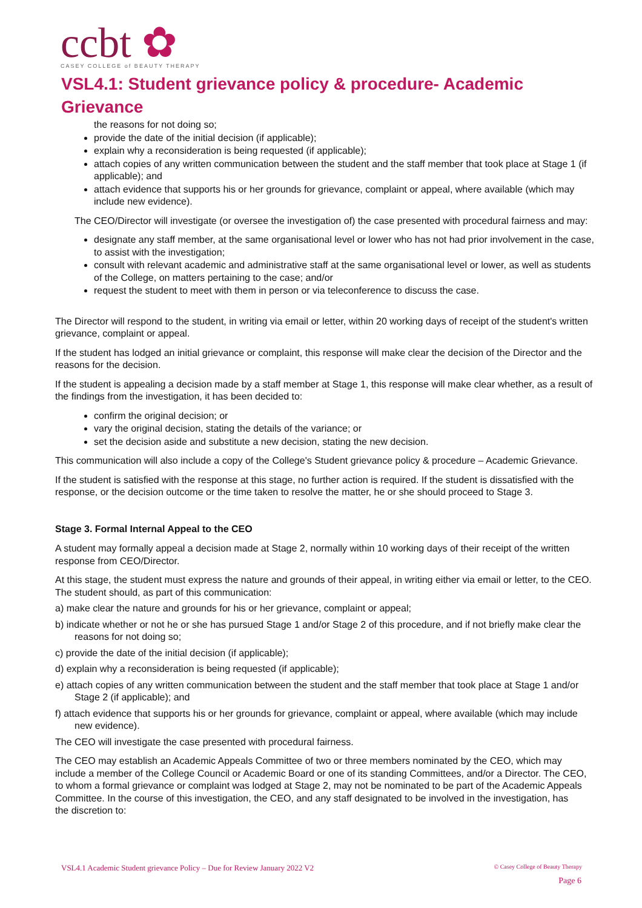ccbt ✿
CASEY COLLEGE of BEAUTY THERAPY
VSL4.1: Student grievance policy & procedure- Academic Grievance
the reasons for not doing so;
provide the date of the initial decision (if applicable);
explain why a reconsideration is being requested (if applicable);
attach copies of any written communication between the student and the staff member that took place at Stage 1 (if applicable); and
attach evidence that supports his or her grounds for grievance, complaint or appeal, where available (which may include new evidence).
The CEO/Director will investigate (or oversee the investigation of) the case presented with procedural fairness and may:
designate any staff member, at the same organisational level or lower who has not had prior involvement in the case, to assist with the investigation;
consult with relevant academic and administrative staff at the same organisational level or lower, as well as students of the College, on matters pertaining to the case; and/or
request the student to meet with them in person or via teleconference to discuss the case.
The Director will respond to the student, in writing via email or letter, within 20 working days of receipt of the student's written grievance, complaint or appeal.
If the student has lodged an initial grievance or complaint, this response will make clear the decision of the Director and the reasons for the decision.
If the student is appealing a decision made by a staff member at Stage 1, this response will make clear whether, as a result of the findings from the investigation, it has been decided to:
confirm the original decision; or
vary the original decision, stating the details of the variance; or
set the decision aside and substitute a new decision, stating the new decision.
This communication will also include a copy of the College's Student grievance policy & procedure – Academic Grievance.
If the student is satisfied with the response at this stage, no further action is required. If the student is dissatisfied with the response, or the decision outcome or the time taken to resolve the matter, he or she should proceed to Stage 3.
Stage 3. Formal Internal Appeal to the CEO
A student may formally appeal a decision made at Stage 2, normally within 10 working days of their receipt of the written response from CEO/Director.
At this stage, the student must express the nature and grounds of their appeal, in writing either via email or letter, to the CEO. The student should, as part of this communication:
a) make clear the nature and grounds for his or her grievance, complaint or appeal;
b) indicate whether or not he or she has pursued Stage 1 and/or Stage 2 of this procedure, and if not briefly make clear the reasons for not doing so;
c) provide the date of the initial decision (if applicable);
d) explain why a reconsideration is being requested (if applicable);
e) attach copies of any written communication between the student and the staff member that took place at Stage 1 and/or Stage 2 (if applicable); and
f) attach evidence that supports his or her grounds for grievance, complaint or appeal, where available (which may include new evidence).
The CEO will investigate the case presented with procedural fairness.
The CEO may establish an Academic Appeals Committee of two or three members nominated by the CEO, which may include a member of the College Council or Academic Board or one of its standing Committees, and/or a Director. The CEO, to whom a formal grievance or complaint was lodged at Stage 2, may not be nominated to be part of the Academic Appeals Committee. In the course of this investigation, the CEO, and any staff designated to be involved in the investigation, has
the discretion to:
VSL4.1 Academic Student grievance Policy – Due for Review January 2022 V2 © Casey College of Beauty Therapy
Page 6